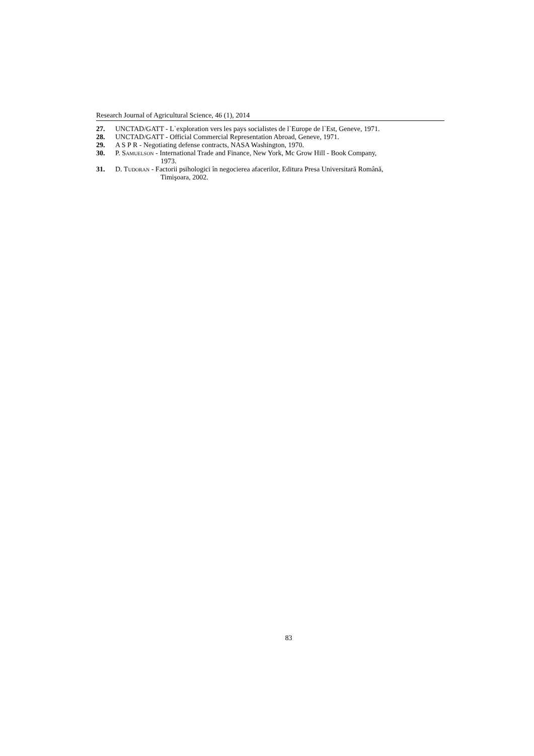Research Journal of Agricultural Science, 46 (1), 2014
27. UNCTAD/GATT - L`exploration vers les pays socialistes de l`Europe de l`Est, Geneve, 1971.
28. UNCTAD/GATT - Official Commercial Representation Abroad, Geneve, 1971.
29. A S P R - Negotiating defense contracts, NASA Washington, 1970.
30. P. SAMUELSON - International Trade and Finance, New York, Mc Grow Hill - Book Company,
1973.
31. D. TUDORAN - Factorii psihologici în negocierea afacerilor, Editura Presa Universitară Română,
Timişoara, 2002.
83